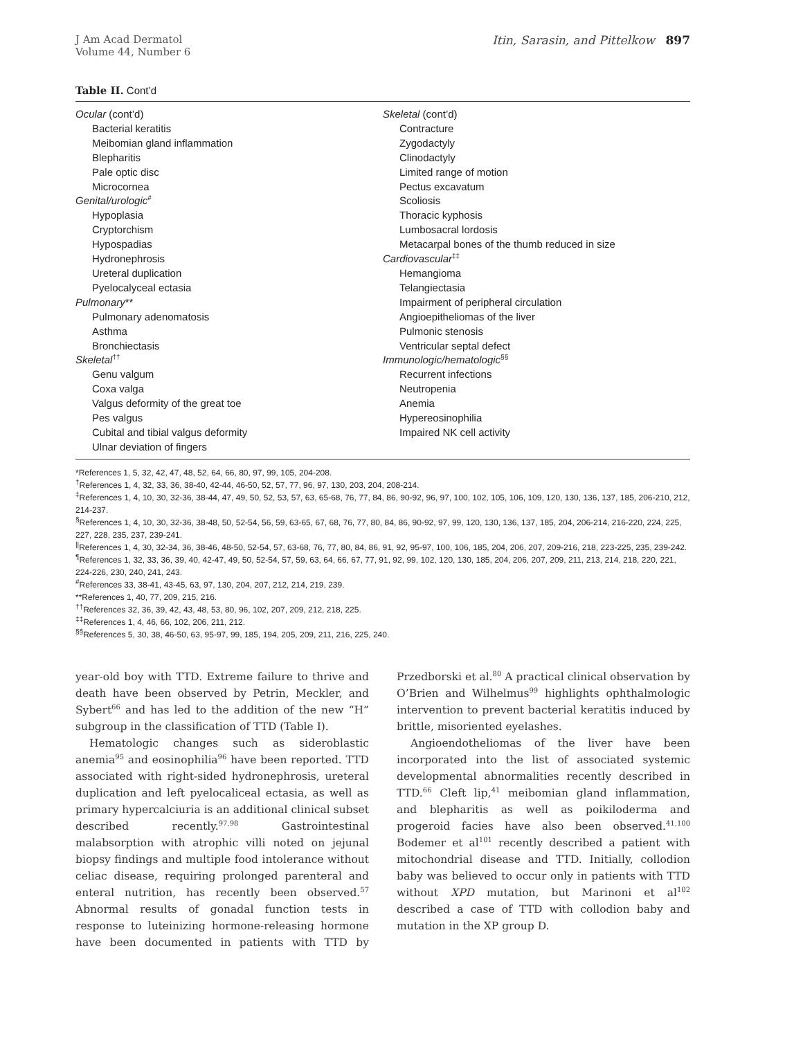J Am Acad Dermatol
Volume 44, Number 6
Itin, Sarasin, and Pittelkow 897
Table II. Cont’d
| Ocular (cont’d) Bacterial keratitis Meibomian gland inflammation Blepharitis Pale optic disc Microcornea Genital/urologic<sup>#</sup> Hypoplasia Cryptorchism Hypospadias Hydronephrosis Ureteral duplication Pyelocalyceal ectasia Pulmonary ** Pulmonary adenomatosis Asthma Bronchiectasis Skeletal<sup>††</sup> Genu valgum Coxa valga Valgus deformity of the great toe Pes valgus Cubital and tibial valgus deformity Ulnar deviation of fingers | Skeletal (cont’d) Contracture Zygodactyly Clinodactyly Limited range of motion Pectus excavatum Scoliosis Thoracic kyphosis Lumbosacral lordosis Metacarpal bones of the thumb reduced in size Cardiovascular<sup>‡‡</sup> Hemangioma Telangiectasia Impairment of peripheral circulation Angioepitheliomas of the liver Pulmonic stenosis Ventricular septal defect Immunologic/hematologic<sup>§§</sup> Recurrent infections Neutropenia Anemia Hypereosinophilia Impaired NK cell activity |
*References 1, 5, 32, 42, 47, 48, 52, 64, 66, 80, 97, 99, 105, 204-208.
<sup>†</sup> References 1, 4, 32, 33, 36, 38-40, 42-44, 46-50, 52, 57, 77, 96, 97, 130, 203, 204, 208-214.
<sup>‡</sup> References 1, 4, 10, 30, 32-36, 38-44, 47, 49, 50, 52, 53, 57, 63, 65-68, 76, 77, 84, 86, 90-92, 96, 97, 100, 102, 105, 106, 109, 120, 130, 136, 137, 185, 206-210, 212, 214-237.
<sup>§</sup> References 1, 4, 10, 30, 32-36, 38-48, 50, 52-54, 56, 59, 63-65, 67, 68, 76, 77, 80, 84, 86, 90-92, 97, 99, 120, 130, 136, 137, 185, 204, 206-214, 216-220, 224, 225, 227, 228, 235, 237, 239-241.
<sup>||</sup>References 1, 4, 30, 32-34, 36, 38-46, 48-50, 52-54, 57, 63-68, 76, 77, 80, 84, 86, 91, 92, 95-97, 100, 106, 185, 204, 206, 207, 209-216, 218, 223-225, 235, 239-242.
<sup>¶</sup> References 1, 32, 33, 36, 39, 40, 42-47, 49, 50, 52-54, 57, 59, 63, 64, 66, 67, 77, 91, 92, 99, 102, 120, 130, 185, 204, 206, 207, 209, 211, 213, 214, 218, 220, 221, 224-226, 230, 240, 241, 243.
<sup>#</sup> References 33, 38-41, 43-45, 63, 97, 130, 204, 207, 212, 214, 219, 239.
**References 1, 40, 77, 209, 215, 216.
<sup>††</sup> References 32, 36, 39, 42, 43, 48, 53, 80, 96, 102, 207, 209, 212, 218, 225.
<sup>‡‡</sup> References 1, 4, 46, 66, 102, 206, 211, 212.
<sup>§§</sup> References 5, 30, 38, 46-50, 63, 95-97, 99, 185, 194, 205, 209, 211, 216, 225, 240.
year-old boy with TTD. Extreme failure to thrive and death have been observed by Petrin, Meckler, and Sybert<sup>66</sup> and has led to the addition of the new “H” subgroup in the classification of TTD (Table I).
Hematologic changes such as sideroblastic anemia<sup>95</sup> and eosinophilia<sup>96</sup> have been reported. TTD associated with right-sided hydronephrosis, ureteral duplication and left pyelocaliceal ectasia, as well as primary hypercalciuria is an additional clinical subset described recently.<sup>97,98</sup> Gastrointestinal malabsorption with atrophic villi noted on jejunal biopsy findings and multiple food intolerance without celiac disease, requiring prolonged parenteral and enteral nutrition, has recently been observed.<sup>57</sup> Abnormal results of gonadal function tests in response to luteinizing hormone-releasing hormone have been documented in patients with TTD by Przedborski et al.<sup>80</sup> A practical clinical observation by O’Brien and Wilhelmus<sup>99</sup> highlights ophthalmologic intervention to prevent bacterial keratitis induced by brittle, misoriented eyelashes.
Angioendotheliomas of the liver have been incorporated into the list of associated systemic developmental abnormalities recently described in TTD.<sup>66</sup> Cleft lip,<sup>41</sup> meibomian gland inflammation, and blepharitis as well as poikiloderma and progeroid facies have also been observed.<sup>41,100</sup> Bodemer et al<sup>101</sup> recently described a patient with mitochondrial disease and TTD. Initially, collodion baby was believed to occur only in patients with TTD without XPD mutation, but Marinoni et al<sup>102</sup> described a case of TTD with collodion baby and mutation in the XP group D.